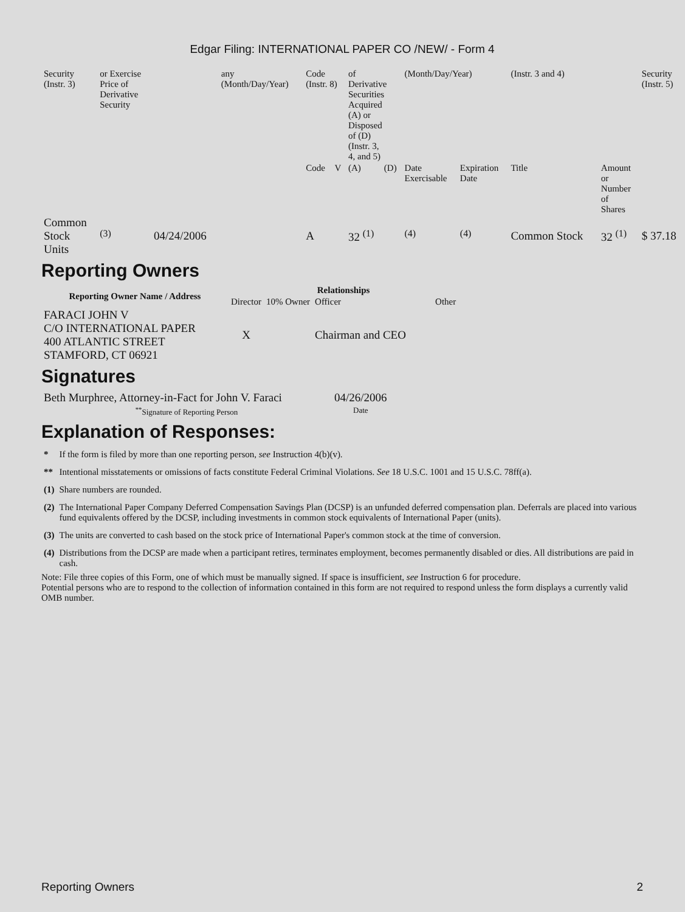Edgar Filing: INTERNATIONAL PAPER CO /NEW/ - Form 4
| Security (Instr. 3) | or Exercise Price of Derivative Security | | any (Month/Day/Year) | Code (Instr. 8) | | of Derivative Securities Acquired (A) or Disposed of (D) (Instr. 3, 4, and 5) | | (Month/Day/Year) | | (Instr. 3 and 4) | | Security (Instr. 5) |
| | | | | Code | V | (A) | (D) | Date Exercisable | Expiration Date | Title | Amount or Number of Shares | |
| Common Stock Units | <sup>(3)</sup> | 04/24/2006 | | A | | 32 <sup>(1)</sup> | | <sup>(4)</sup> | <sup>(4)</sup> | Common Stock | 32 <sup>(1)</sup> | $ 37.18 |
Reporting Owners
| Reporting Owner Name / Address | Relationships | | | |
| --- | --- | --- | --- | --- |
| | Director | 10% Owner | Officer | Other |
| FARACI JOHN V C/O INTERNATIONAL PAPER 400 ATLANTIC STREET STAMFORD, CT 06921 | X | | Chairman and CEO | |
Signatures
| Beth Murphree, Attorney-in-Fact for John V. Faraci | 04/26/2006 |
| <sup>**</sup> Signature of Reporting Person | Date |
Explanation of Responses:
| * | If the form is filed by more than one reporting person, see Instruction 4(b)(v). |
| ** | Intentional misstatements or omissions of facts constitute Federal Criminal Violations. See 18 U.S.C. 1001 and 15 U.S.C. 78ff(a). |
| (1) | Share numbers are rounded. |
| (2) | The International Paper Company Deferred Compensation Savings Plan (DCSP) is an unfunded deferred compensation plan. Deferrals are placed into various fund equivalents offered by the DCSP, including investments in common stock equivalents of International Paper (units). |
| (3) | The units are converted to cash based on the stock price of International Paper's common stock at the time of conversion. |
| (4) | Distributions from the DCSP are made when a participant retires, terminates employment, becomes permanently disabled or dies. All distributions are paid in cash. |
Note: File three copies of this Form, one of which must be manually signed. If space is insufficient, see Instruction 6 for procedure.
Potential persons who are to respond to the collection of information contained in this form are not required to respond unless the form displays a currently valid OMB number.
Reporting Owners 2